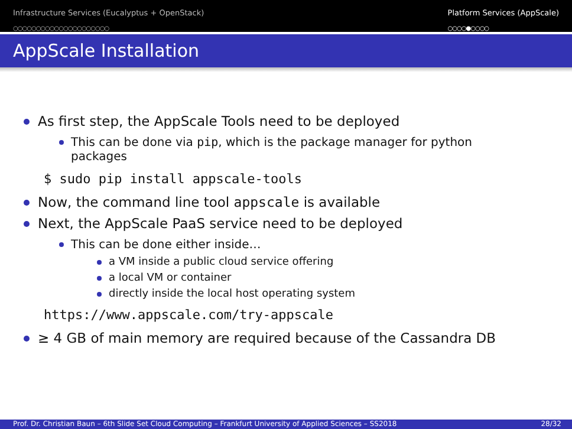Infrastructure Services (Eucalyptus + OpenStack)
○○○○○○○○○○○○○○○○○○○○○
Platform Services (AppScale)
○○○○●○○○○
AppScale Installation
As first step, the AppScale Tools need to be deployed
This can be done via pip, which is the package manager for python packages
$ sudo pip install appscale-tools
Now, the command line tool appscale is available
Next, the AppScale PaaS service need to be deployed
This can be done either inside…
a VM inside a public cloud service offering
a local VM or container
directly inside the local host operating system
https://www.appscale.com/try-appscale
≥ 4 GB of main memory are required because of the Cassandra DB
Prof. Dr. Christian Baun – 6th Slide Set Cloud Computing – Frankfurt University of Applied Sciences – SS2018 28/32